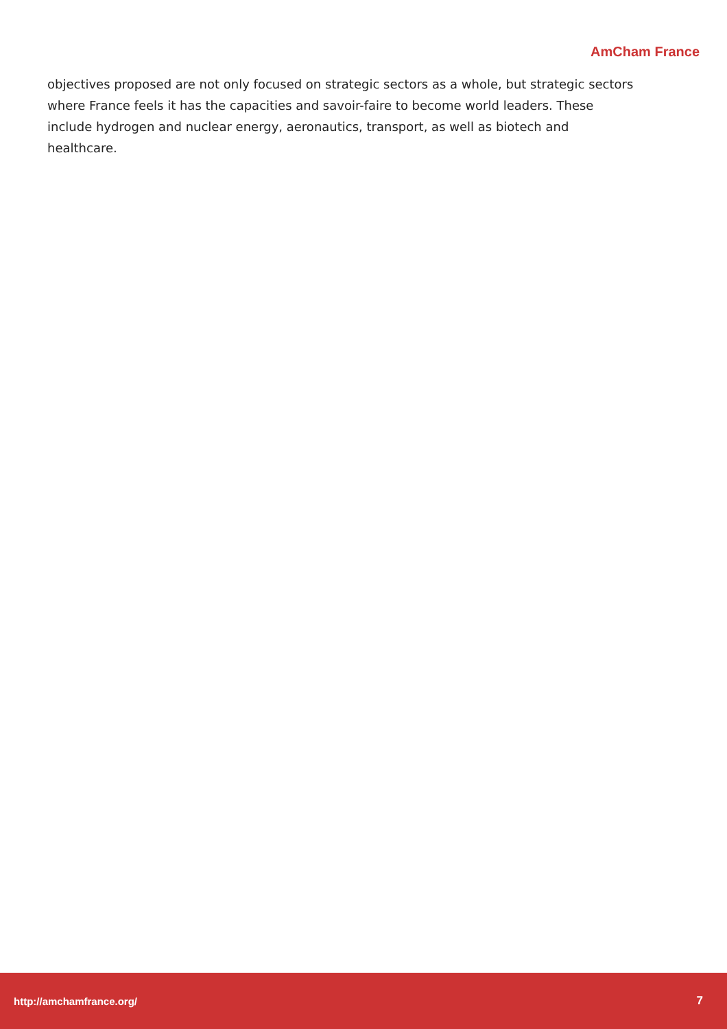AmCham France
objectives proposed are not only focused on strategic sectors as a whole, but strategic sectors where France feels it has the capacities and savoir-faire to become world leaders. These include hydrogen and nuclear energy, aeronautics, transport, as well as biotech and healthcare.
http://amchamfrance.org/ 7